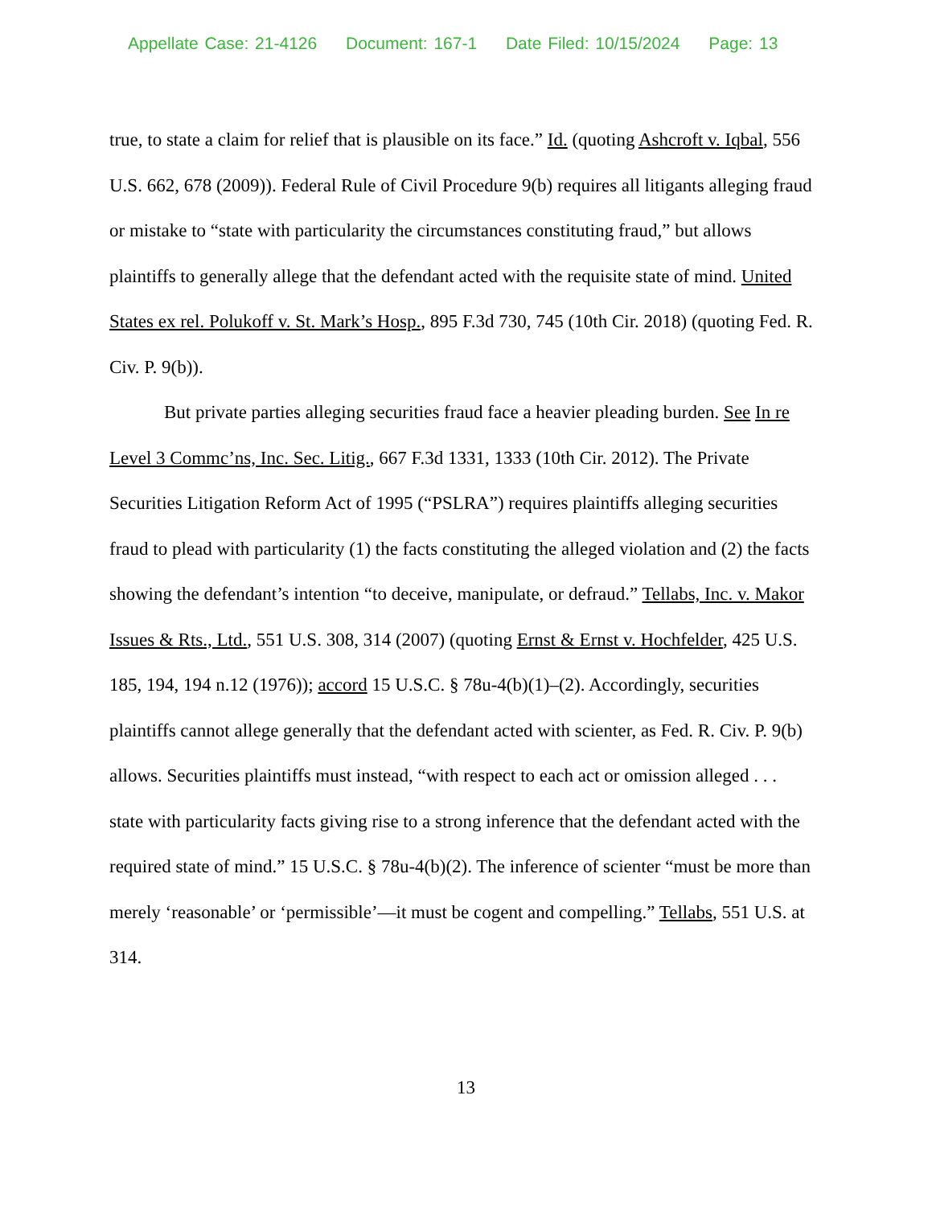Appellate Case: 21-4126 Document: 167-1 Date Filed: 10/15/2024 Page: 13
true, to state a claim for relief that is plausible on its face.” Id. (quoting Ashcroft v. Iqbal, 556 U.S. 662, 678 (2009)). Federal Rule of Civil Procedure 9(b) requires all litigants alleging fraud or mistake to “state with particularity the circumstances constituting fraud,” but allows plaintiffs to generally allege that the defendant acted with the requisite state of mind. United States ex rel. Polukoff v. St. Mark’s Hosp., 895 F.3d 730, 745 (10th Cir. 2018) (quoting Fed. R. Civ. P. 9(b)).
But private parties alleging securities fraud face a heavier pleading burden. See In re Level 3 Commc’ns, Inc. Sec. Litig., 667 F.3d 1331, 1333 (10th Cir. 2012). The Private Securities Litigation Reform Act of 1995 (“PSLRA”) requires plaintiffs alleging securities fraud to plead with particularity (1) the facts constituting the alleged violation and (2) the facts showing the defendant’s intention “to deceive, manipulate, or defraud.” Tellabs, Inc. v. Makor Issues & Rts., Ltd., 551 U.S. 308, 314 (2007) (quoting Ernst & Ernst v. Hochfelder, 425 U.S. 185, 194, 194 n.12 (1976)); accord 15 U.S.C. § 78u-4(b)(1)–(2). Accordingly, securities plaintiffs cannot allege generally that the defendant acted with scienter, as Fed. R. Civ. P. 9(b) allows. Securities plaintiffs must instead, “with respect to each act or omission alleged . . . state with particularity facts giving rise to a strong inference that the defendant acted with the required state of mind.” 15 U.S.C. § 78u-4(b)(2). The inference of scienter “must be more than merely ‘reasonable’ or ‘permissible’—it must be cogent and compelling.” Tellabs, 551 U.S. at 314.
13